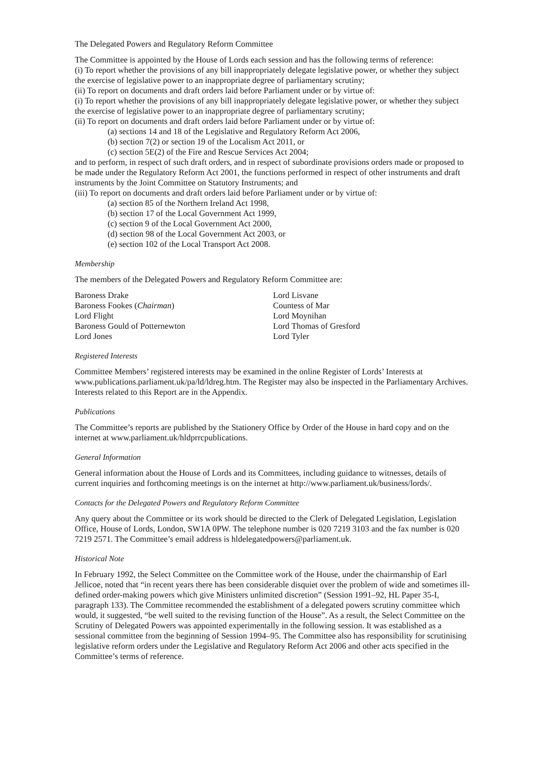The Delegated Powers and Regulatory Reform Committee
The Committee is appointed by the House of Lords each session and has the following terms of reference:
(i) To report whether the provisions of any bill inappropriately delegate legislative power, or whether they subject the exercise of legislative power to an inappropriate degree of parliamentary scrutiny;
(ii) To report on documents and draft orders laid before Parliament under or by virtue of:
(i) To report whether the provisions of any bill inappropriately delegate legislative power, or whether they subject the exercise of legislative power to an inappropriate degree of parliamentary scrutiny;
(ii) To report on documents and draft orders laid before Parliament under or by virtue of:
(a) sections 14 and 18 of the Legislative and Regulatory Reform Act 2006,
(b) section 7(2) or section 19 of the Localism Act 2011, or
(c) section 5E(2) of the Fire and Rescue Services Act 2004;
and to perform, in respect of such draft orders, and in respect of subordinate provisions orders made or proposed to be made under the Regulatory Reform Act 2001, the functions performed in respect of other instruments and draft instruments by the Joint Committee on Statutory Instruments; and
(iii) To report on documents and draft orders laid before Parliament under or by virtue of:
(a) section 85 of the Northern Ireland Act 1998,
(b) section 17 of the Local Government Act 1999,
(c) section 9 of the Local Government Act 2000,
(d) section 98 of the Local Government Act 2003, or
(e) section 102 of the Local Transport Act 2008.
Membership
The members of the Delegated Powers and Regulatory Reform Committee are:
Baroness Drake
Baroness Fookes (Chairman)
Lord Flight
Baroness Gould of Potternewton
Lord Jones
Lord Lisvane
Countess of Mar
Lord Moynihan
Lord Thomas of Gresford
Lord Tyler
Registered Interests
Committee Members’ registered interests may be examined in the online Register of Lords’ Interests at www.publications.parliament.uk/pa/ld/ldreg.htm. The Register may also be inspected in the Parliamentary Archives. Interests related to this Report are in the Appendix.
Publications
The Committee’s reports are published by the Stationery Office by Order of the House in hard copy and on the internet at www.parliament.uk/hldprrcpublications.
General Information
General information about the House of Lords and its Committees, including guidance to witnesses, details of current inquiries and forthcoming meetings is on the internet at http://www.parliament.uk/business/lords/.
Contacts for the Delegated Powers and Regulatory Reform Committee
Any query about the Committee or its work should be directed to the Clerk of Delegated Legislation, Legislation Office, House of Lords, London, SW1A 0PW. The telephone number is 020 7219 3103 and the fax number is 020 7219 2571. The Committee’s email address is hldelegatedpowers@parliament.uk.
Historical Note
In February 1992, the Select Committee on the Committee work of the House, under the chairmanship of Earl Jellicoe, noted that “in recent years there has been considerable disquiet over the problem of wide and sometimes ill-defined order-making powers which give Ministers unlimited discretion” (Session 1991–92, HL Paper 35-I, paragraph 133). The Committee recommended the establishment of a delegated powers scrutiny committee which would, it suggested, “be well suited to the revising function of the House”. As a result, the Select Committee on the Scrutiny of Delegated Powers was appointed experimentally in the following session. It was established as a sessional committee from the beginning of Session 1994–95. The Committee also has responsibility for scrutinising legislative reform orders under the Legislative and Regulatory Reform Act 2006 and other acts specified in the Committee’s terms of reference.